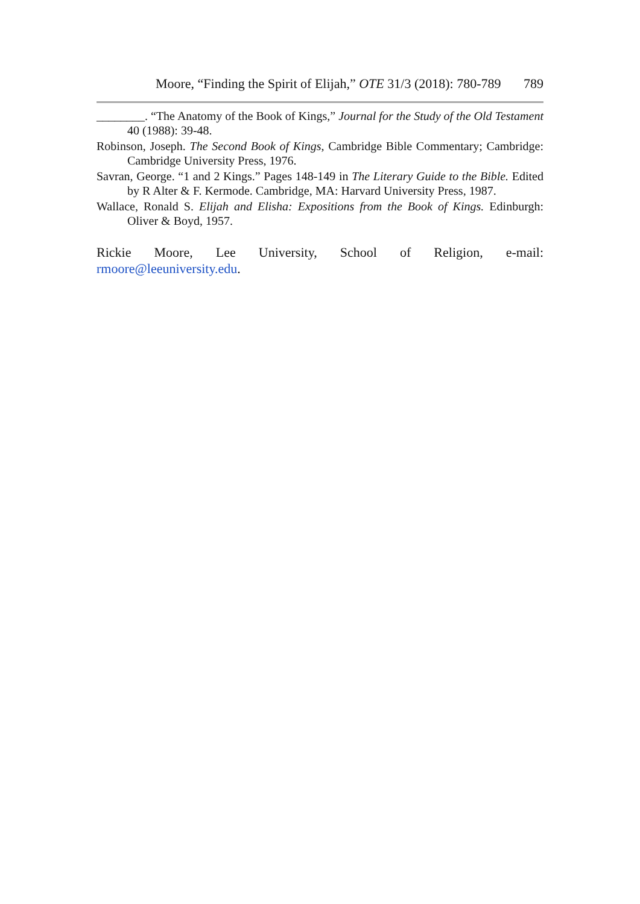Moore, “Finding the Spirit of Elijah,” OTE 31/3 (2018): 780-789 789
________. “The Anatomy of the Book of Kings,” Journal for the Study of the Old Testament 40 (1988): 39-48.
Robinson, Joseph. The Second Book of Kings, Cambridge Bible Commentary; Cambridge: Cambridge University Press, 1976.
Savran, George. “1 and 2 Kings.” Pages 148-149 in The Literary Guide to the Bible. Edited by R Alter & F. Kermode. Cambridge, MA: Harvard University Press, 1987.
Wallace, Ronald S. Elijah and Elisha: Expositions from the Book of Kings. Edinburgh: Oliver & Boyd, 1957.
Rickie Moore, Lee University, School of Religion, e-mail:
rmoore@leeuniversity.edu.